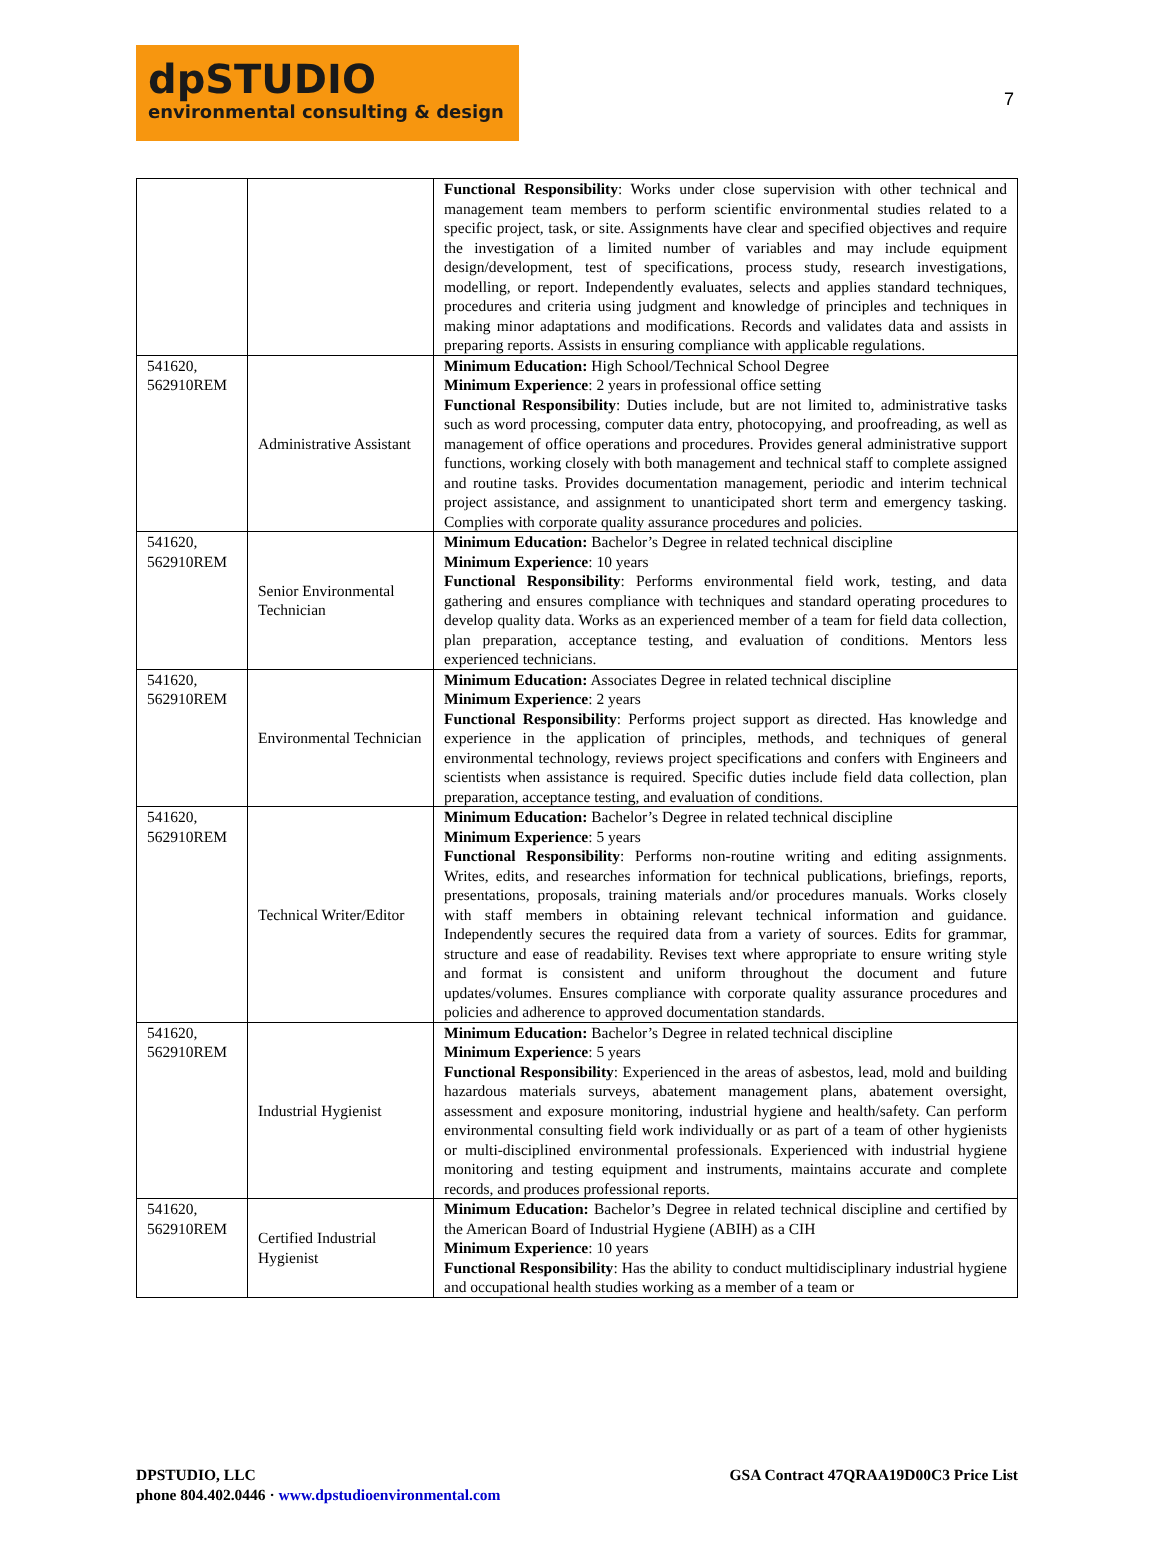7
dpSTUDIO
environmental consulting & design
| | | Functional Responsibility : Works under close supervision with other technical and management team members to perform scientific environmental studies related to a specific project, task, or site. Assignments have clear and specified objectives and require the investigation of a limited number of variables and may include equipment design/development, test of specifications, process study, research investigations, modelling, or report. Independently evaluates, selects and applies standard techniques, procedures and criteria using judgment and knowledge of principles and techniques in making minor adaptations and modifications. Records and validates data and assists in preparing reports. Assists in ensuring compliance with applicable regulations. |
| 541620, 562910REM | Administrative Assistant | Minimum Education: High School/Technical School Degree Minimum Experience : 2 years in professional office setting Functional Responsibility : Duties include, but are not limited to, administrative tasks such as word processing, computer data entry, photocopying, and proofreading, as well as management of office operations and procedures. Provides general administrative support functions, working closely with both management and technical staff to complete assigned and routine tasks. Provides documentation management, periodic and interim technical project assistance, and assignment to unanticipated short term and emergency tasking. Complies with corporate quality assurance procedures and policies. |
| 541620, 562910REM | Senior Environmental Technician | Minimum Education: Bachelor’s Degree in related technical discipline Minimum Experience : 10 years Functional Responsibility : Performs environmental field work, testing, and data gathering and ensures compliance with techniques and standard operating procedures to develop quality data. Works as an experienced member of a team for field data collection, plan preparation, acceptance testing, and evaluation of conditions. Mentors less experienced technicians. |
| 541620, 562910REM | Environmental Technician | Minimum Education: Associates Degree in related technical discipline Minimum Experience : 2 years Functional Responsibility : Performs project support as directed. Has knowledge and experience in the application of principles, methods, and techniques of general environmental technology, reviews project specifications and confers with Engineers and scientists when assistance is required. Specific duties include field data collection, plan preparation, acceptance testing, and evaluation of conditions. |
| 541620, 562910REM | Technical Writer/Editor | Minimum Education: Bachelor’s Degree in related technical discipline Minimum Experience : 5 years Functional Responsibility : Performs non-routine writing and editing assignments. Writes, edits, and researches information for technical publications, briefings, reports, presentations, proposals, training materials and/or procedures manuals. Works closely with staff members in obtaining relevant technical information and guidance. Independently secures the required data from a variety of sources. Edits for grammar, structure and ease of readability. Revises text where appropriate to ensure writing style and format is consistent and uniform throughout the document and future updates/volumes. Ensures compliance with corporate quality assurance procedures and policies and adherence to approved documentation standards. |
| 541620, 562910REM | Industrial Hygienist | Minimum Education: Bachelor’s Degree in related technical discipline Minimum Experience : 5 years Functional Responsibility : Experienced in the areas of asbestos, lead, mold and building hazardous materials surveys, abatement management plans, abatement oversight, assessment and exposure monitoring, industrial hygiene and health/safety. Can perform environmental consulting field work individually or as part of a team of other hygienists or multi-disciplined environmental professionals. Experienced with industrial hygiene monitoring and testing equipment and instruments, maintains accurate and complete records, and produces professional reports. |
| 541620, 562910REM | Certified Industrial Hygienist | Minimum Education: Bachelor’s Degree in related technical discipline and certified by the American Board of Industrial Hygiene (ABIH) as a CIH Minimum Experience : 10 years Functional Responsibility : Has the ability to conduct multidisciplinary industrial hygiene and occupational health studies working as a member of a team or |
DPSTUDIO, LLC
GSA Contract 47QRAA19D00C3 Price List
phone 804.402.0446 · www.dpstudioenvironmental.com